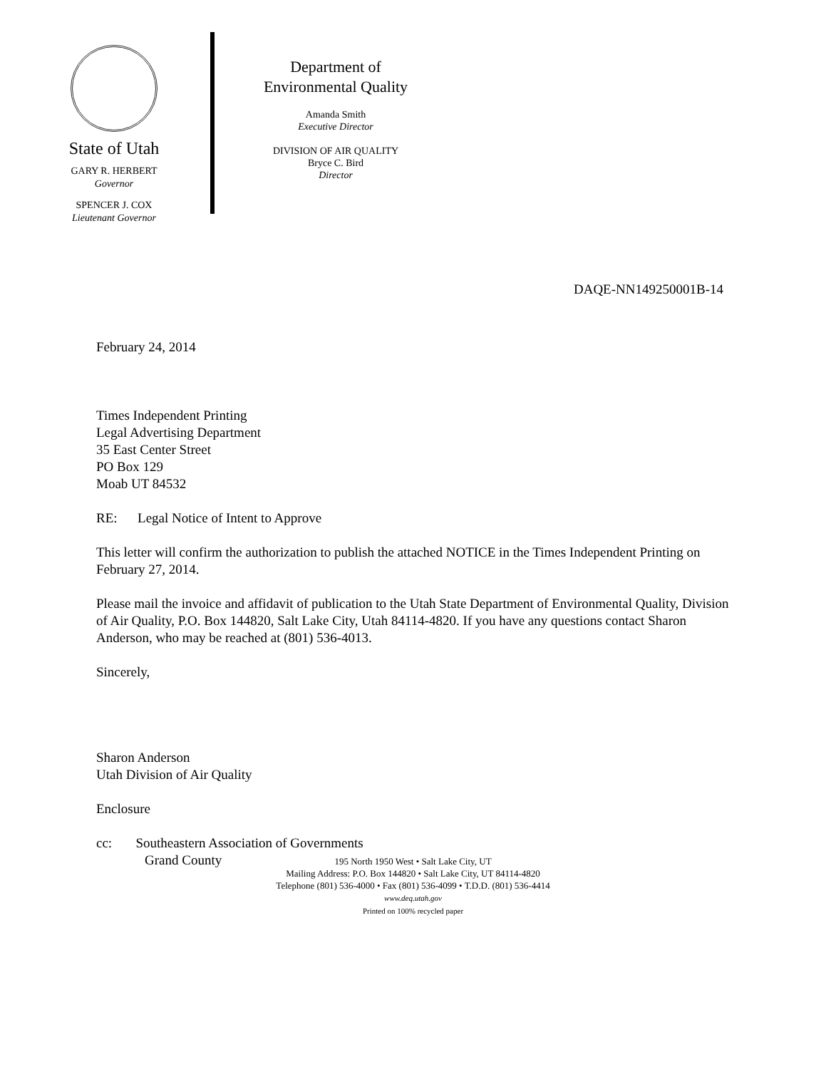State of Utah
GARY R. HERBERT
Governor
SPENCER J. COX
Lieutenant Governor
Department of
Environmental Quality
Amanda Smith
Executive Director
DIVISION OF AIR QUALITY
Bryce C. Bird
Director
DAQE-NN149250001B-14
February 24, 2014
Times Independent Printing
Legal Advertising Department
35 East Center Street
PO Box 129
Moab UT 84532
RE: Legal Notice of Intent to Approve
This letter will confirm the authorization to publish the attached NOTICE in the Times Independent Printing on February 27, 2014.
Please mail the invoice and affidavit of publication to the Utah State Department of Environmental Quality, Division of Air Quality, P.O. Box 144820, Salt Lake City, Utah 84114-4820. If you have any questions contact Sharon Anderson, who may be reached at (801) 536-4013.
Sincerely,
Sharon Anderson
Utah Division of Air Quality
Enclosure
cc: Southeastern Association of Governments
Grand County
195 North 1950 West • Salt Lake City, UT
Mailing Address: P.O. Box 144820 • Salt Lake City, UT 84114-4820
Telephone (801) 536-4000 • Fax (801) 536-4099 • T.D.D. (801) 536-4414
www.deq.utah.gov
Printed on 100% recycled paper